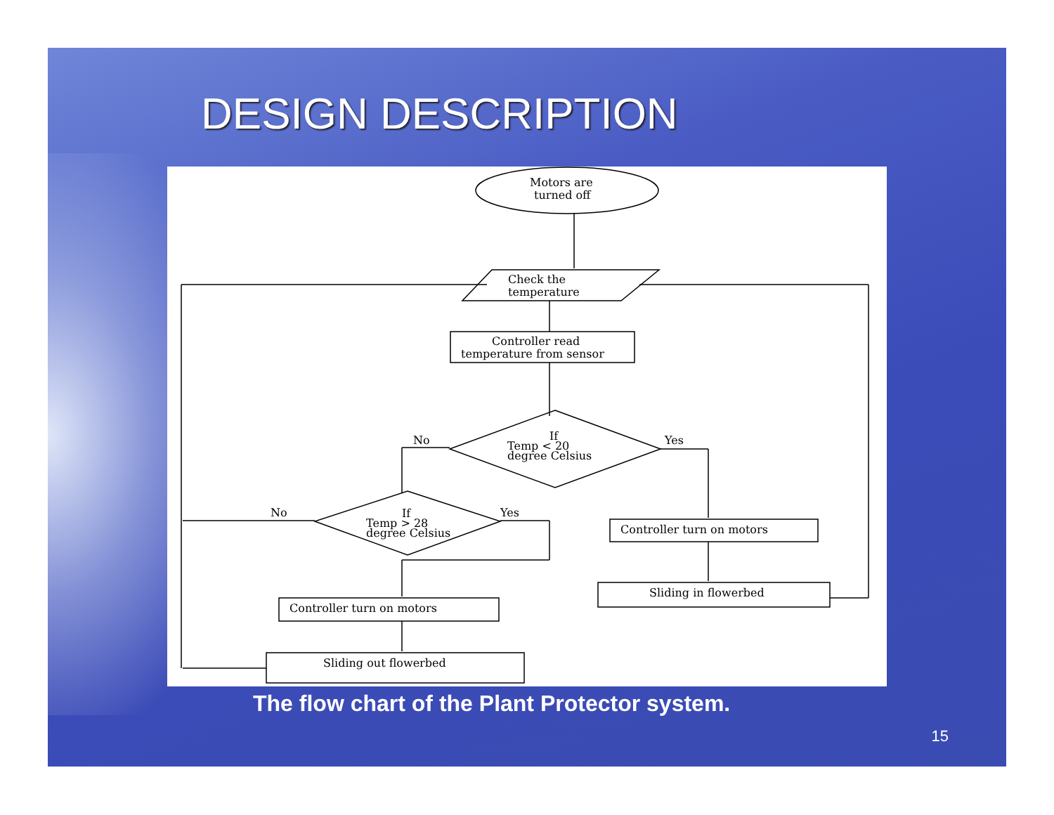DESIGN DESCRIPTION
Motors are
turned off
Check the
temperature
Controller read
temperature from sensor
If
Temp < 20
degree Celsius
No
Yes
If
Temp > 28
degree Celsius
No
Yes
Controller turn on motors
Sliding in flowerbed
Controller turn on motors
Sliding out flowerbed
The flow chart of the Plant Protector system.
15